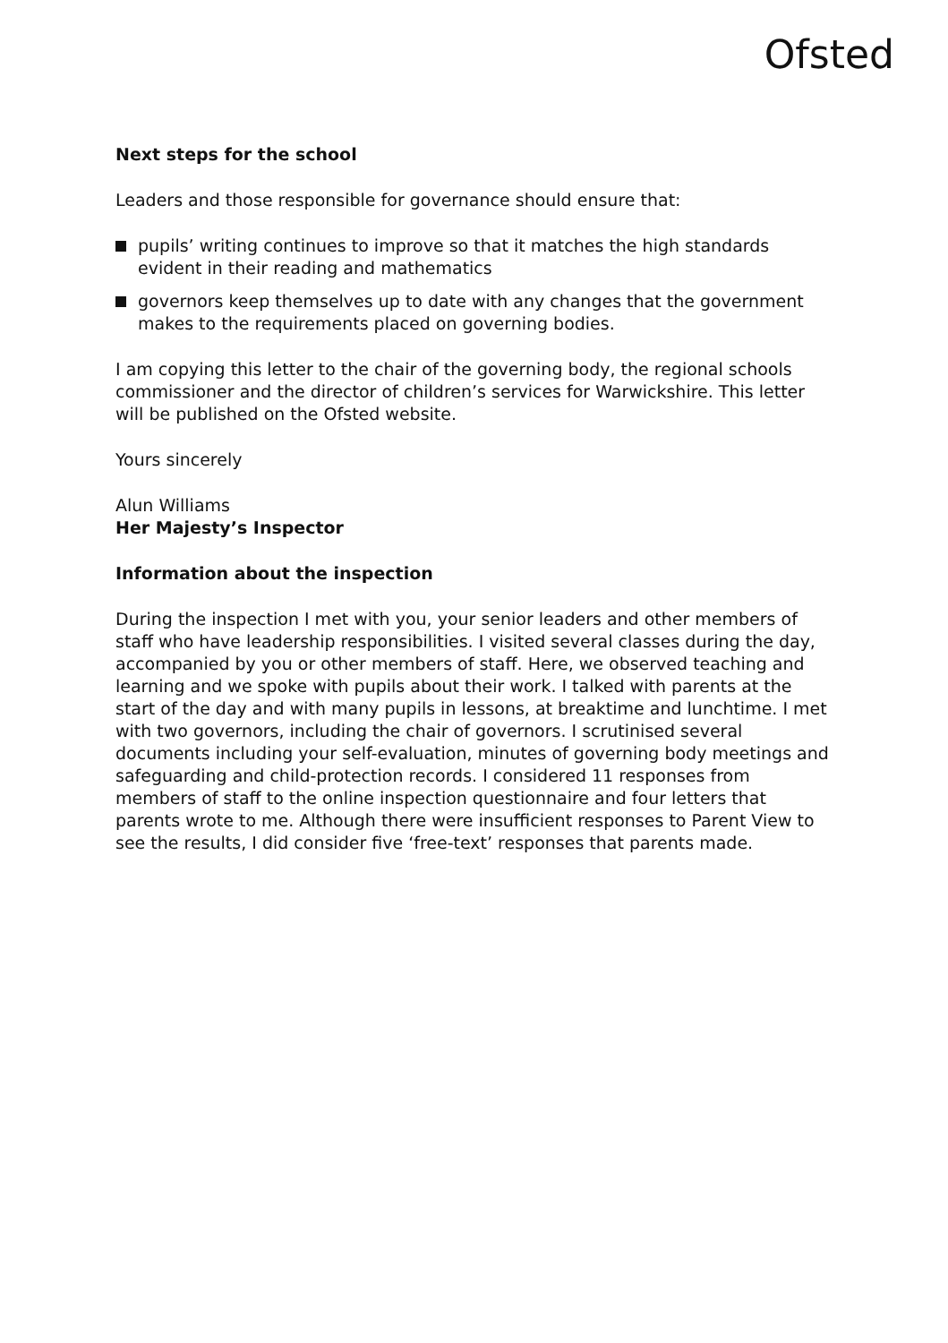Ofsted
Next steps for the school
Leaders and those responsible for governance should ensure that:
pupils’ writing continues to improve so that it matches the high standards evident in their reading and mathematics
governors keep themselves up to date with any changes that the government makes to the requirements placed on governing bodies.
I am copying this letter to the chair of the governing body, the regional schools commissioner and the director of children’s services for Warwickshire. This letter will be published on the Ofsted website.
Yours sincerely
Alun Williams
Her Majesty’s Inspector
Information about the inspection
During the inspection I met with you, your senior leaders and other members of staff who have leadership responsibilities. I visited several classes during the day, accompanied by you or other members of staff. Here, we observed teaching and learning and we spoke with pupils about their work. I talked with parents at the start of the day and with many pupils in lessons, at breaktime and lunchtime. I met with two governors, including the chair of governors. I scrutinised several documents including your self-evaluation, minutes of governing body meetings and safeguarding and child-protection records. I considered 11 responses from members of staff to the online inspection questionnaire and four letters that parents wrote to me. Although there were insufficient responses to Parent View to see the results, I did consider five ‘free-text’ responses that parents made.